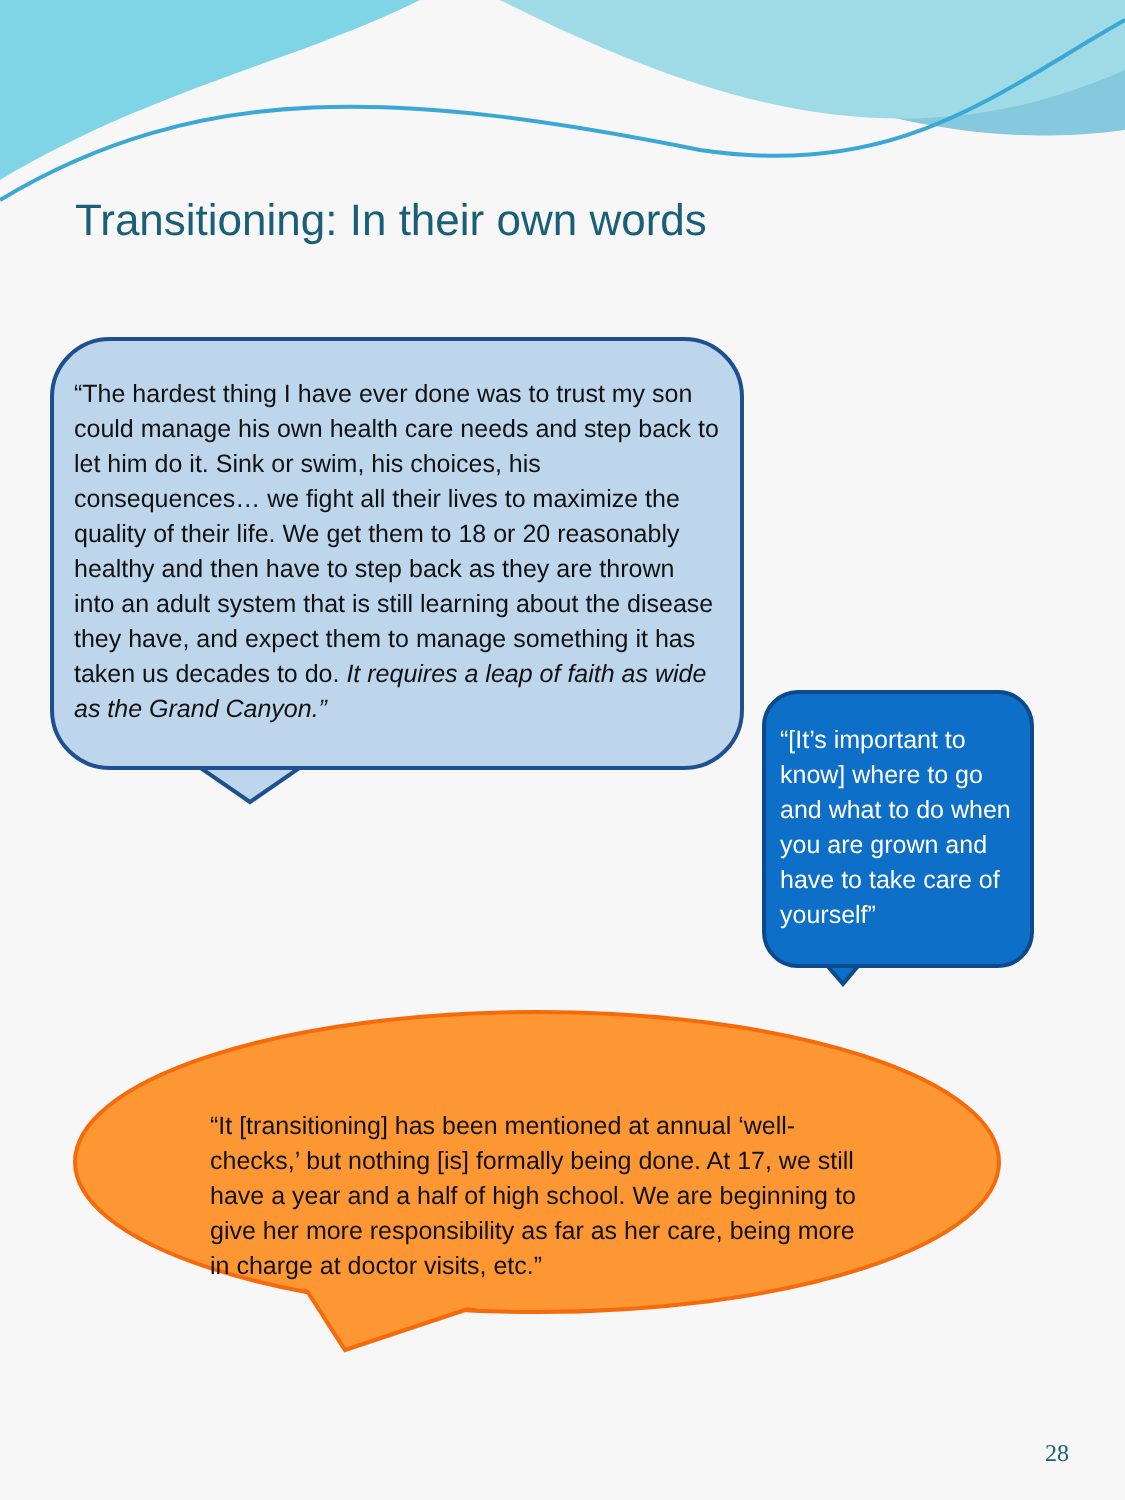Transitioning: In their own words
“The hardest thing I have ever done was to trust my son could manage his own health care needs and step back to let him do it. Sink or swim, his choices, his consequences… we fight all their lives to maximize the quality of their life. We get them to 18 or 20 reasonably healthy and then have to step back as they are thrown into an adult system that is still learning about the disease they have, and expect them to manage something it has taken us decades to do. It requires a leap of faith as wide as the Grand Canyon.”
“[It’s important to know] where to go and what to do when you are grown and have to take care of yourself”
“It [transitioning] has been mentioned at annual ‘well-checks,’ but nothing [is] formally being done. At 17, we still have a year and a half of high school. We are beginning to give her more responsibility as far as her care, being more in charge at doctor visits, etc.”
28